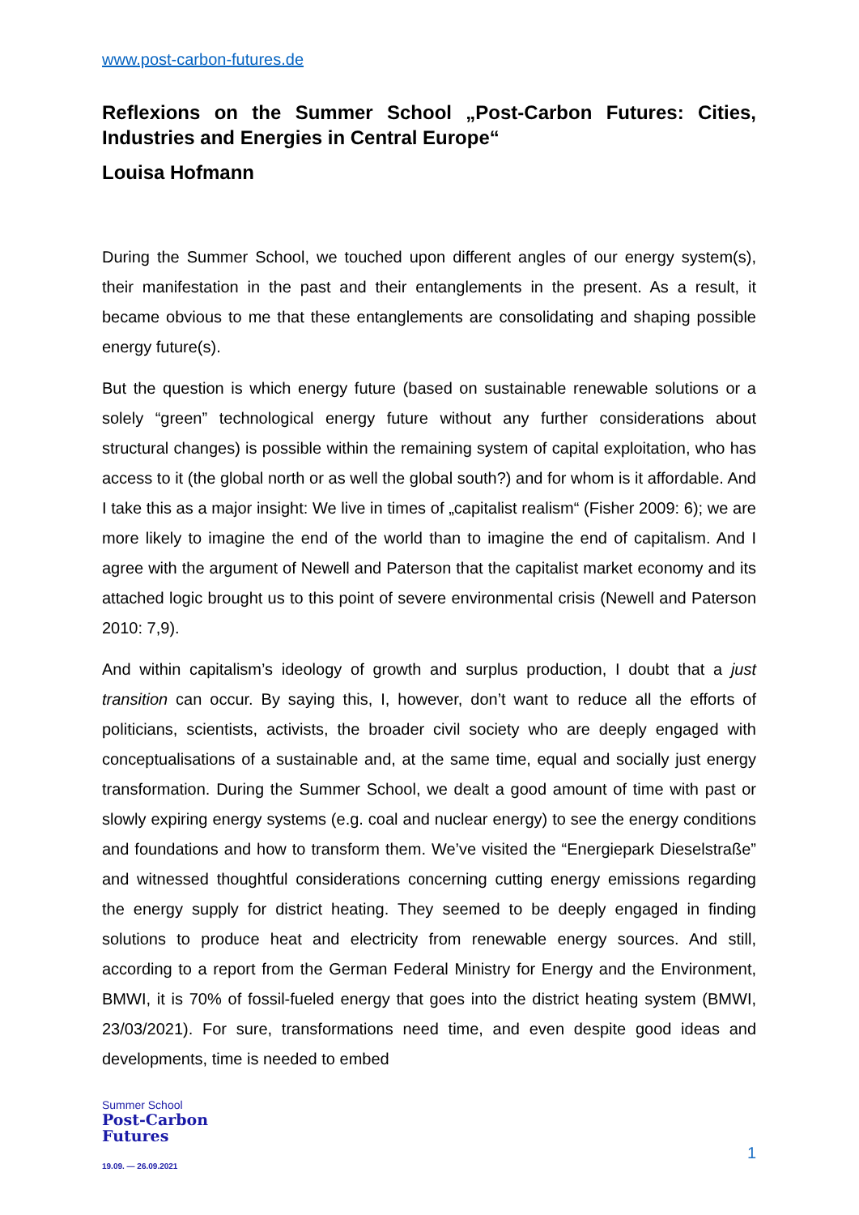www.post-carbon-futures.de
Reflexions on the Summer School „Post-Carbon Futures: Cities, Industries and Energies in Central Europe“
Louisa Hofmann
During the Summer School, we touched upon different angles of our energy system(s), their manifestation in the past and their entanglements in the present. As a result, it became obvious to me that these entanglements are consolidating and shaping possible energy future(s).
But the question is which energy future (based on sustainable renewable solutions or a solely “green” technological energy future without any further considerations about structural changes) is possible within the remaining system of capital exploitation, who has access to it (the global north or as well the global south?) and for whom is it affordable. And I take this as a major insight: We live in times of „capitalist realism“ (Fisher 2009: 6); we are more likely to imagine the end of the world than to imagine the end of capitalism. And I agree with the argument of Newell and Paterson that the capitalist market economy and its attached logic brought us to this point of severe environmental crisis (Newell and Paterson 2010: 7,9).
And within capitalism’s ideology of growth and surplus production, I doubt that a just transition can occur. By saying this, I, however, don’t want to reduce all the efforts of politicians, scientists, activists, the broader civil society who are deeply engaged with conceptualisations of a sustainable and, at the same time, equal and socially just energy transformation. During the Summer School, we dealt a good amount of time with past or slowly expiring energy systems (e.g. coal and nuclear energy) to see the energy conditions and foundations and how to transform them. We’ve visited the “Energiepark Dieselstraße” and witnessed thoughtful considerations concerning cutting energy emissions regarding the energy supply for district heating. They seemed to be deeply engaged in finding solutions to produce heat and electricity from renewable energy sources. And still, according to a report from the German Federal Ministry for Energy and the Environment, BMWI, it is 70% of fossil-fueled energy that goes into the district heating system (BMWI, 23/03/2021). For sure, transformations need time, and even despite good ideas and developments, time is needed to embed
Summer School
Post-Carbon
Futures
19.09. — 26.09.2021
1